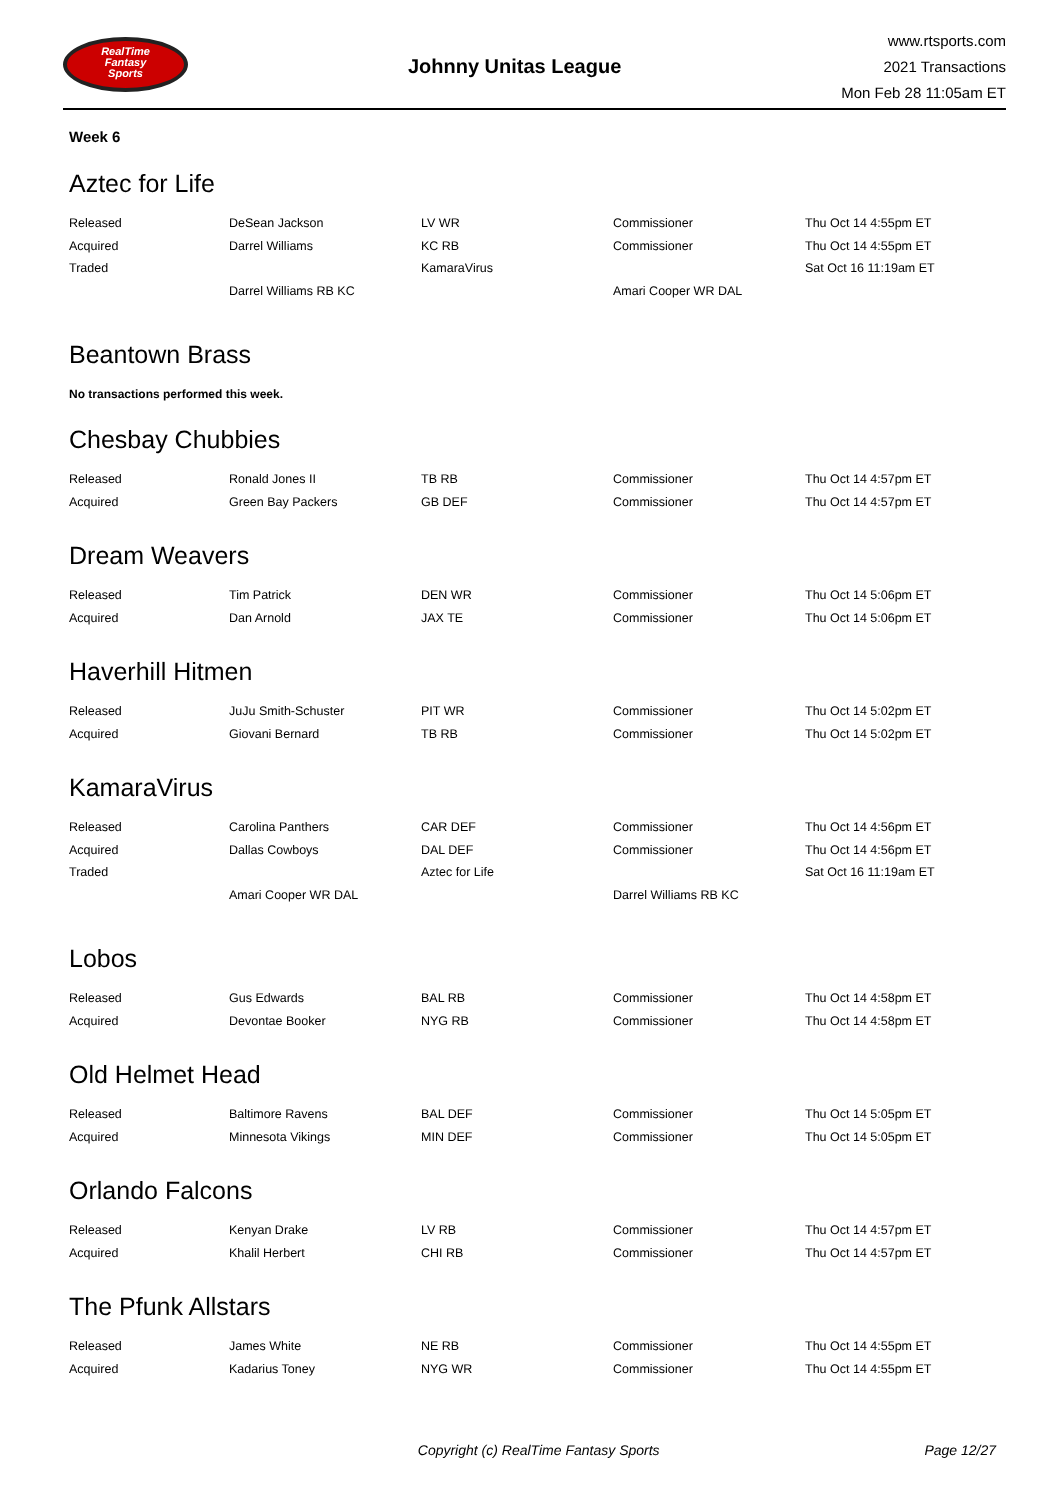RealTime
Fantasy
Sports
Johnny Unitas League
www.rtsports.com
2021 Transactions
Mon Feb 28 11:05am ET
Week 6
Aztec for Life
| Released | DeSean Jackson | LV WR | Commissioner | Thu Oct 14 4:55pm ET |
| Acquired | Darrel Williams | KC RB | Commissioner | Thu Oct 14 4:55pm ET |
| Traded | | KamaraVirus | | Sat Oct 16 11:19am ET |
| | Darrel Williams RB KC | | Amari Cooper WR DAL | |
Beantown Brass
No transactions performed this week.
Chesbay Chubbies
| Released | Ronald Jones II | TB RB | Commissioner | Thu Oct 14 4:57pm ET |
| Acquired | Green Bay Packers | GB DEF | Commissioner | Thu Oct 14 4:57pm ET |
Dream Weavers
| Released | Tim Patrick | DEN WR | Commissioner | Thu Oct 14 5:06pm ET |
| Acquired | Dan Arnold | JAX TE | Commissioner | Thu Oct 14 5:06pm ET |
Haverhill Hitmen
| Released | JuJu Smith-Schuster | PIT WR | Commissioner | Thu Oct 14 5:02pm ET |
| Acquired | Giovani Bernard | TB RB | Commissioner | Thu Oct 14 5:02pm ET |
KamaraVirus
| Released | Carolina Panthers | CAR DEF | Commissioner | Thu Oct 14 4:56pm ET |
| Acquired | Dallas Cowboys | DAL DEF | Commissioner | Thu Oct 14 4:56pm ET |
| Traded | | Aztec for Life | | Sat Oct 16 11:19am ET |
| | Amari Cooper WR DAL | | Darrel Williams RB KC | |
Lobos
| Released | Gus Edwards | BAL RB | Commissioner | Thu Oct 14 4:58pm ET |
| Acquired | Devontae Booker | NYG RB | Commissioner | Thu Oct 14 4:58pm ET |
Old Helmet Head
| Released | Baltimore Ravens | BAL DEF | Commissioner | Thu Oct 14 5:05pm ET |
| Acquired | Minnesota Vikings | MIN DEF | Commissioner | Thu Oct 14 5:05pm ET |
Orlando Falcons
| Released | Kenyan Drake | LV RB | Commissioner | Thu Oct 14 4:57pm ET |
| Acquired | Khalil Herbert | CHI RB | Commissioner | Thu Oct 14 4:57pm ET |
The Pfunk Allstars
| Released | James White | NE RB | Commissioner | Thu Oct 14 4:55pm ET |
| Acquired | Kadarius Toney | NYG WR | Commissioner | Thu Oct 14 4:55pm ET |
Copyright (c) RealTime Fantasy Sports Page 12/27